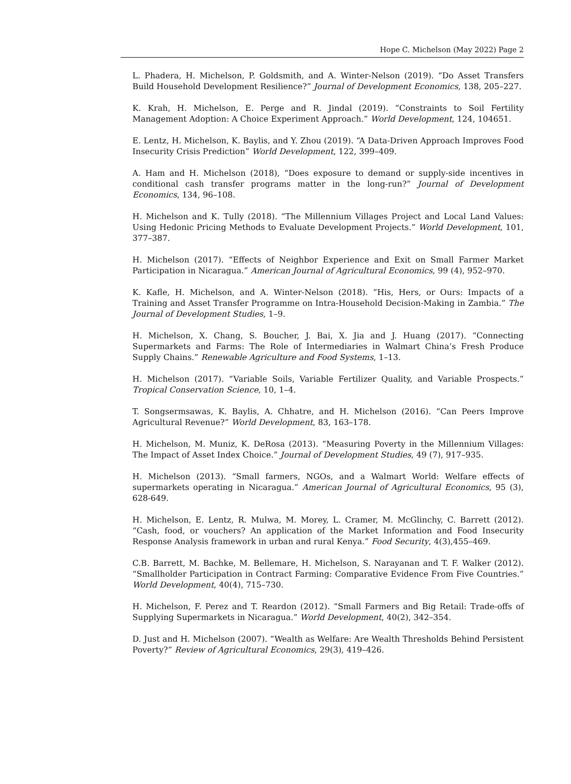Hope C. Michelson (May 2022) Page 2
L. Phadera, H. Michelson, P. Goldsmith, and A. Winter-Nelson (2019). “Do Asset Transfers Build Household Development Resilience?” Journal of Development Economics, 138, 205–227.
K. Krah, H. Michelson, E. Perge and R. Jindal (2019). “Constraints to Soil Fertility Management Adoption: A Choice Experiment Approach.” World Development, 124, 104651.
E. Lentz, H. Michelson, K. Baylis, and Y. Zhou (2019). “A Data-Driven Approach Improves Food Insecurity Crisis Prediction” World Development, 122, 399–409.
A. Ham and H. Michelson (2018), “Does exposure to demand or supply-side incentives in conditional cash transfer programs matter in the long-run?” Journal of Development Economics, 134, 96–108.
H. Michelson and K. Tully (2018). “The Millennium Villages Project and Local Land Values: Using Hedonic Pricing Methods to Evaluate Development Projects.” World Development, 101, 377–387.
H. Michelson (2017). “Effects of Neighbor Experience and Exit on Small Farmer Market Participation in Nicaragua.” American Journal of Agricultural Economics, 99 (4), 952–970.
K. Kafle, H. Michelson, and A. Winter-Nelson (2018). “His, Hers, or Ours: Impacts of a Training and Asset Transfer Programme on Intra-Household Decision-Making in Zambia.” The Journal of Development Studies, 1–9.
H. Michelson, X. Chang, S. Boucher, J. Bai, X. Jia and J. Huang (2017). “Connecting Supermarkets and Farms: The Role of Intermediaries in Walmart China’s Fresh Produce Supply Chains.” Renewable Agriculture and Food Systems, 1–13.
H. Michelson (2017). “Variable Soils, Variable Fertilizer Quality, and Variable Prospects.” Tropical Conservation Science, 10, 1–4.
T. Songsermsawas, K. Baylis, A. Chhatre, and H. Michelson (2016). “Can Peers Improve Agricultural Revenue?” World Development, 83, 163–178.
H. Michelson, M. Muniz, K. DeRosa (2013). “Measuring Poverty in the Millennium Villages: The Impact of Asset Index Choice.” Journal of Development Studies, 49 (7), 917–935.
H. Michelson (2013). “Small farmers, NGOs, and a Walmart World: Welfare effects of supermarkets operating in Nicaragua.” American Journal of Agricultural Economics, 95 (3), 628-649.
H. Michelson, E. Lentz, R. Mulwa, M. Morey, L. Cramer, M. McGlinchy, C. Barrett (2012). “Cash, food, or vouchers? An application of the Market Information and Food Insecurity Response Analysis framework in urban and rural Kenya.” Food Security, 4(3),455–469.
C.B. Barrett, M. Bachke, M. Bellemare, H. Michelson, S. Narayanan and T. F. Walker (2012). “Smallholder Participation in Contract Farming: Comparative Evidence From Five Countries.” World Development, 40(4), 715–730.
H. Michelson, F. Perez and T. Reardon (2012). “Small Farmers and Big Retail: Trade-offs of Supplying Supermarkets in Nicaragua.” World Development, 40(2), 342–354.
D. Just and H. Michelson (2007). “Wealth as Welfare: Are Wealth Thresholds Behind Persistent Poverty?” Review of Agricultural Economics, 29(3), 419–426.